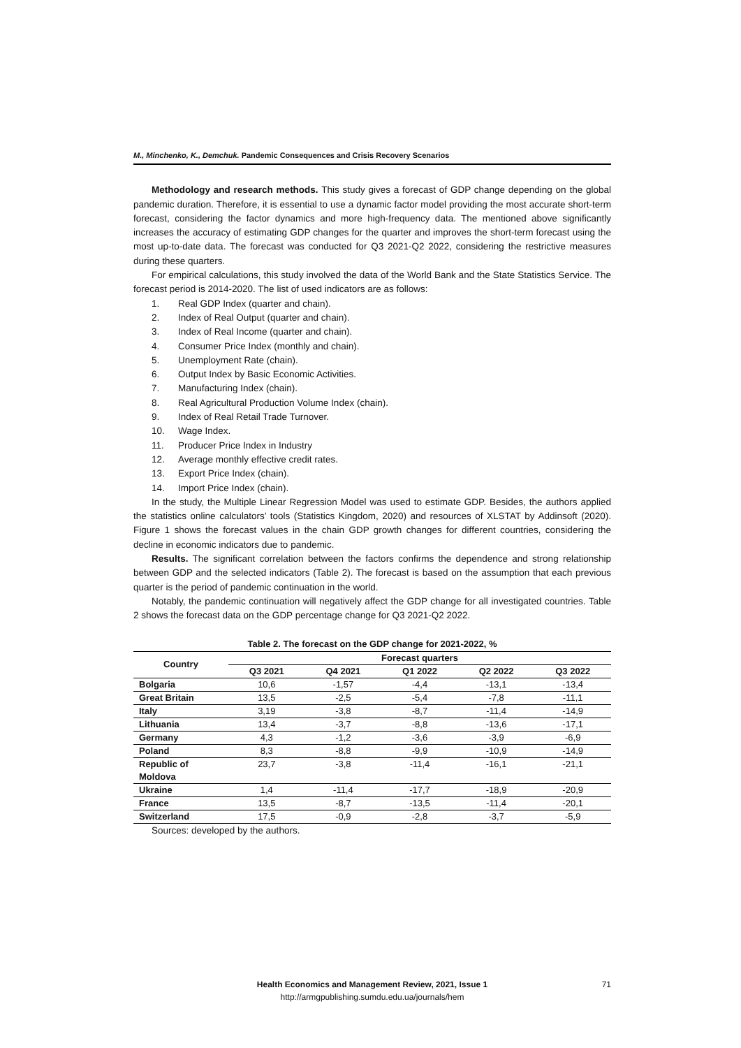M., Minchenko, K., Demchuk. Pandemic Consequences and Crisis Recovery Scenarios
Methodology and research methods. This study gives a forecast of GDP change depending on the global pandemic duration. Therefore, it is essential to use a dynamic factor model providing the most accurate short-term forecast, considering the factor dynamics and more high-frequency data. The mentioned above significantly increases the accuracy of estimating GDP changes for the quarter and improves the short-term forecast using the most up-to-date data. The forecast was conducted for Q3 2021-Q2 2022, considering the restrictive measures during these quarters.
For empirical calculations, this study involved the data of the World Bank and the State Statistics Service. The forecast period is 2014-2020. The list of used indicators are as follows:
1. Real GDP Index (quarter and chain).
2. Index of Real Output (quarter and chain).
3. Index of Real Income (quarter and chain).
4. Consumer Price Index (monthly and chain).
5. Unemployment Rate (chain).
6. Output Index by Basic Economic Activities.
7. Manufacturing Index (chain).
8. Real Agricultural Production Volume Index (chain).
9. Index of Real Retail Trade Turnover.
10. Wage Index.
11. Producer Price Index in Industry
12. Average monthly effective credit rates.
13. Export Price Index (chain).
14. Import Price Index (chain).
In the study, the Multiple Linear Regression Model was used to estimate GDP. Besides, the authors applied the statistics online calculators’ tools (Statistics Kingdom, 2020) and resources of XLSTAT by Addinsoft (2020). Figure 1 shows the forecast values in the chain GDP growth changes for different countries, considering the decline in economic indicators due to pandemic.
Results. The significant correlation between the factors confirms the dependence and strong relationship between GDP and the selected indicators (Table 2). The forecast is based on the assumption that each previous quarter is the period of pandemic continuation in the world.
Notably, the pandemic continuation will negatively affect the GDP change for all investigated countries. Table 2 shows the forecast data on the GDP percentage change for Q3 2021-Q2 2022.
Table 2. The forecast on the GDP change for 2021-2022, %
| Country | Forecast quarters | | | | |
| --- | --- | --- | --- | --- | --- |
| | Q3 2021 | Q4 2021 | Q1 2022 | Q2 2022 | Q3 2022 |
| Bolgaria | 10,6 | -1,57 | -4,4 | -13,1 | -13,4 |
| Great Britain | 13,5 | -2,5 | -5,4 | -7,8 | -11,1 |
| Italy | 3,19 | -3,8 | -8,7 | -11,4 | -14,9 |
| Lithuania | 13,4 | -3,7 | -8,8 | -13,6 | -17,1 |
| Germany | 4,3 | -1,2 | -3,6 | -3,9 | -6,9 |
| Poland | 8,3 | -8,8 | -9,9 | -10,9 | -14,9 |
| Republic of Moldova | 23,7 | -3,8 | -11,4 | -16,1 | -21,1 |
| Ukraine | 1,4 | -11,4 | -17,7 | -18,9 | -20,9 |
| France | 13,5 | -8,7 | -13,5 | -11,4 | -20,1 |
| Switzerland | 17,5 | -0,9 | -2,8 | -3,7 | -5,9 |
Sources: developed by the authors.
Health Economics and Management Review, 2021, Issue 1 71
http://armgpublishing.sumdu.edu.ua/journals/hem